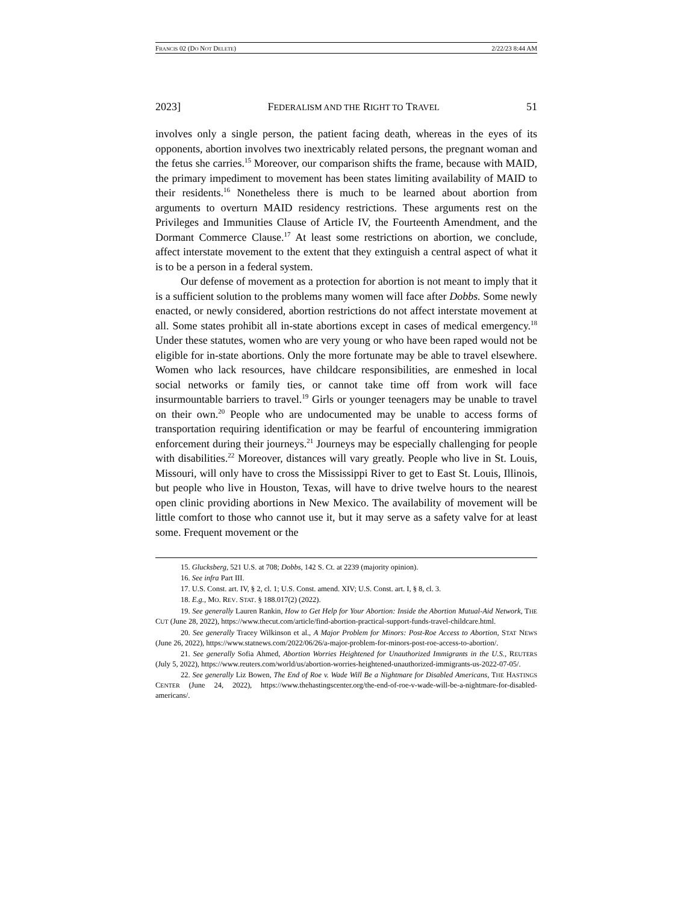FRANCIS 02 (DO NOT DELETE) 2/22/23 8:44 AM
2023] FEDERALISM AND THE RIGHT TO TRAVEL 51
involves only a single person, the patient facing death, whereas in the eyes of its opponents, abortion involves two inextricably related persons, the pregnant woman and the fetus she carries.<sup>15</sup> Moreover, our comparison shifts the frame, because with MAID, the primary impediment to movement has been states limiting availability of MAID to their residents.<sup>16</sup> Nonetheless there is much to be learned about abortion from arguments to overturn MAID residency restrictions. These arguments rest on the Privileges and Immunities Clause of Article IV, the Fourteenth Amendment, and the Dormant Commerce Clause.<sup>17</sup> At least some restrictions on abortion, we conclude, affect interstate movement to the extent that they extinguish a central aspect of what it is to be a person in a federal system.
Our defense of movement as a protection for abortion is not meant to imply that it is a sufficient solution to the problems many women will face after Dobbs. Some newly enacted, or newly considered, abortion restrictions do not affect interstate movement at all. Some states prohibit all in-state abortions except in cases of medical emergency.<sup>18</sup> Under these statutes, women who are very young or who have been raped would not be eligible for in-state abortions. Only the more fortunate may be able to travel elsewhere. Women who lack resources, have childcare responsibilities, are enmeshed in local social networks or family ties, or cannot take time off from work will face insurmountable barriers to travel.<sup>19</sup> Girls or younger teenagers may be unable to travel on their own.<sup>20</sup> People who are undocumented may be unable to access forms of transportation requiring identification or may be fearful of encountering immigration enforcement during their journeys.<sup>21</sup> Journeys may be especially challenging for people with disabilities.<sup>22</sup> Moreover, distances will vary greatly. People who live in St. Louis, Missouri, will only have to cross the Mississippi River to get to East St. Louis, Illinois, but people who live in Houston, Texas, will have to drive twelve hours to the nearest open clinic providing abortions in New Mexico. The availability of movement will be little comfort to those who cannot use it, but it may serve as a safety valve for at least some. Frequent movement or the
15. Glucksberg, 521 U.S. at 708; Dobbs, 142 S. Ct. at 2239 (majority opinion).
16. See infra Part III.
17. U.S. Const. art. IV, § 2, cl. 1; U.S. Const. amend. XIV; U.S. Const. art. I, § 8, cl. 3.
18. E.g., MO. REV. STAT. § 188.017(2) (2022).
19. See generally Lauren Rankin, How to Get Help for Your Abortion: Inside the Abortion Mutual-Aid Network, THE CUT (June 28, 2022), https://www.thecut.com/article/find-abortion-practical-support-funds-travel-childcare.html.
20. See generally Tracey Wilkinson et al., A Major Problem for Minors: Post-Roe Access to Abortion, STAT NEWS (June 26, 2022), https://www.statnews.com/2022/06/26/a-major-problem-for-minors-post-roe-access-to-abortion/.
21. See generally Sofia Ahmed, Abortion Worries Heightened for Unauthorized Immigrants in the U.S., REUTERS (July 5, 2022), https://www.reuters.com/world/us/abortion-worries-heightened-unauthorized-immigrants-us-2022-07-05/.
22. See generally Liz Bowen, The End of Roe v. Wade Will Be a Nightmare for Disabled Americans, THE HASTINGS CENTER (June 24, 2022), https://www.thehastingscenter.org/the-end-of-roe-v-wade-will-be-a-nightmare-for-disabled-americans/.